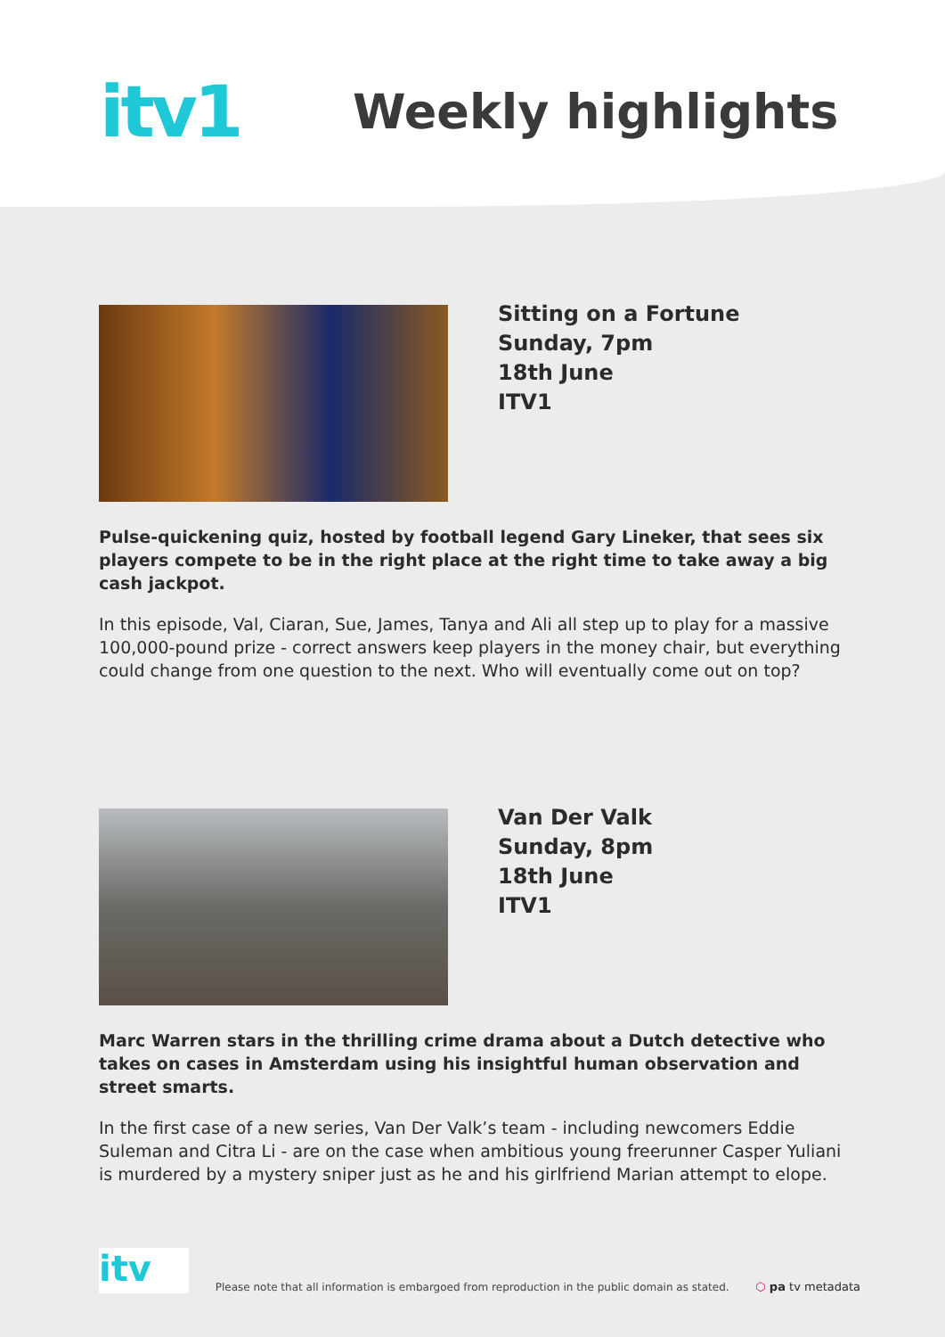itv1
Weekly highlights
Sitting on a Fortune
Sunday, 7pm
18th June
ITV1
Pulse-quickening quiz, hosted by football legend Gary Lineker, that sees six players compete to be in the right place at the right time to take away a big cash jackpot.
In this episode, Val, Ciaran, Sue, James, Tanya and Ali all step up to play for a massive 100,000-pound prize - correct answers keep players in the money chair, but everything could change from one question to the next. Who will eventually come out on top?
Van Der Valk
Sunday, 8pm
18th June
ITV1
Marc Warren stars in the thrilling crime drama about a Dutch detective who takes on cases in Amsterdam using his insightful human observation and street smarts.
In the first case of a new series, Van Der Valk’s team - including newcomers Eddie Suleman and Citra Li - are on the case when ambitious young freerunner Casper Yuliani is murdered by a mystery sniper just as he and his girlfriend Marian attempt to elope.
itv
Please note that all information is embargoed from reproduction in the public domain as stated.
⬡ pa tv metadata